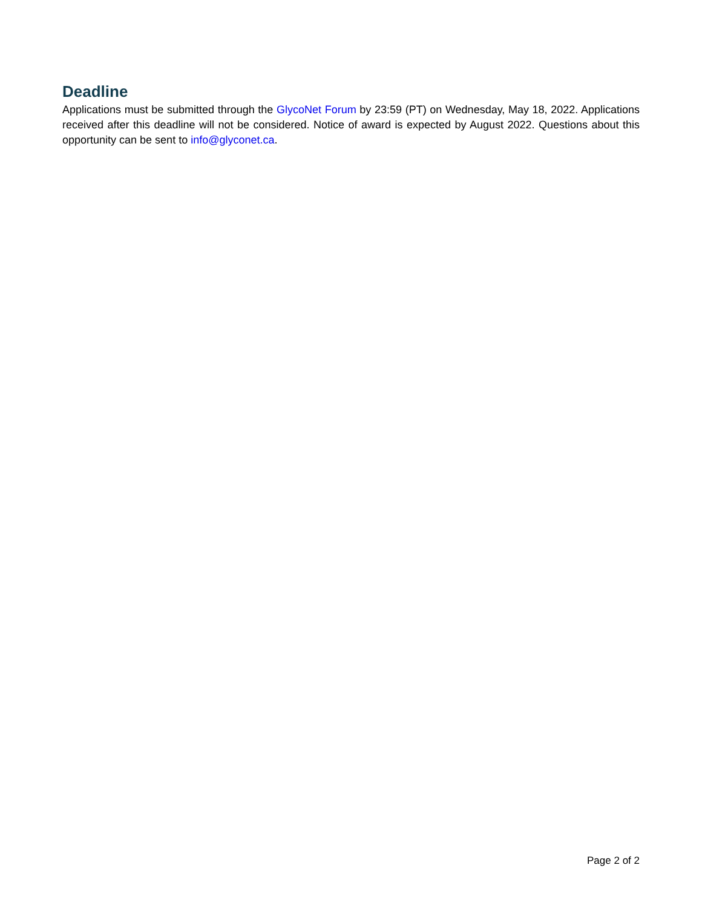Deadline
Applications must be submitted through the GlycoNet Forum by 23:59 (PT) on Wednesday, May 18, 2022. Applications received after this deadline will not be considered. Notice of award is expected by August 2022. Questions about this opportunity can be sent to info@glyconet.ca.
Page 2 of 2